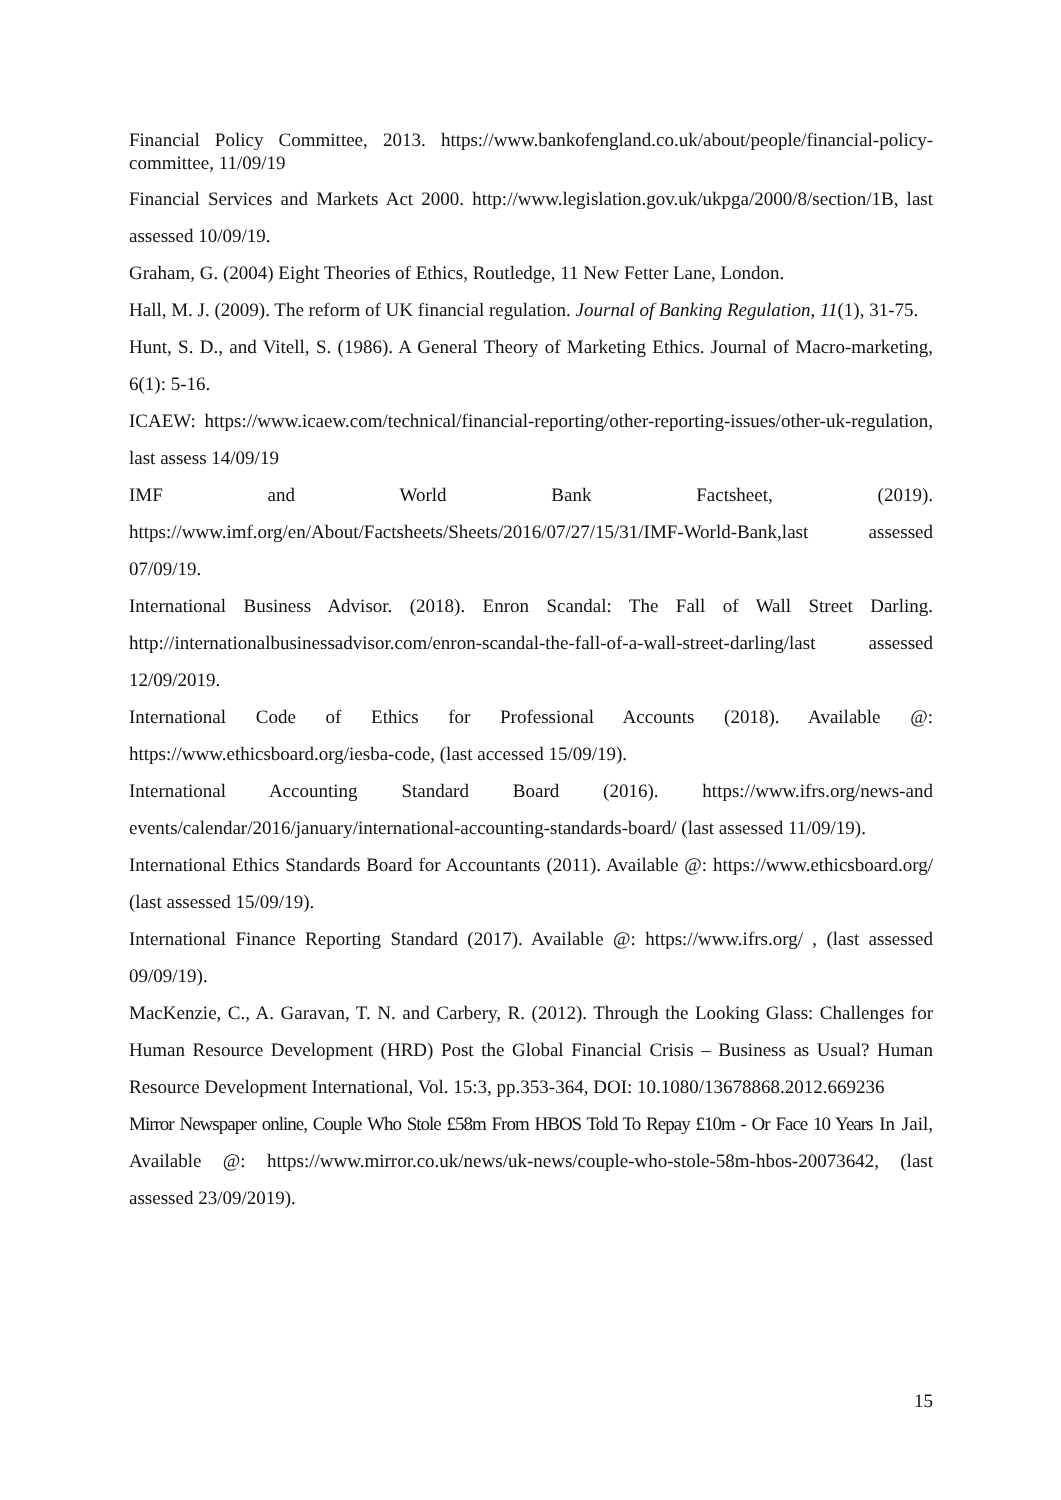Financial Policy Committee, 2013. https://www.bankofengland.co.uk/about/people/financial-policy-committee, 11/09/19
Financial Services and Markets Act 2000. http://www.legislation.gov.uk/ukpga/2000/8/section/1B, last assessed 10/09/19.
Graham, G. (2004) Eight Theories of Ethics, Routledge, 11 New Fetter Lane, London.
Hall, M. J. (2009). The reform of UK financial regulation. Journal of Banking Regulation, 11(1), 31-75.
Hunt, S. D., and Vitell, S. (1986). A General Theory of Marketing Ethics. Journal of Macro-marketing, 6(1): 5-16.
ICAEW: https://www.icaew.com/technical/financial-reporting/other-reporting-issues/other-uk-regulation, last assess 14/09/19
IMF and World Bank Factsheet, (2019). https://www.imf.org/en/About/Factsheets/Sheets/2016/07/27/15/31/IMF-World-Bank,last assessed 07/09/19.
International Business Advisor. (2018). Enron Scandal: The Fall of Wall Street Darling. http://internationalbusinessadvisor.com/enron-scandal-the-fall-of-a-wall-street-darling/last assessed 12/09/2019.
International Code of Ethics for Professional Accounts (2018). Available @: https://www.ethicsboard.org/iesba-code, (last accessed 15/09/19).
International Accounting Standard Board (2016). https://www.ifrs.org/news-and events/calendar/2016/january/international-accounting-standards-board/ (last assessed 11/09/19).
International Ethics Standards Board for Accountants (2011). Available @: https://www.ethicsboard.org/ (last assessed 15/09/19).
International Finance Reporting Standard (2017). Available @: https://www.ifrs.org/ , (last assessed 09/09/19).
MacKenzie, C., A. Garavan, T. N. and Carbery, R. (2012). Through the Looking Glass: Challenges for Human Resource Development (HRD) Post the Global Financial Crisis – Business as Usual? Human Resource Development International, Vol. 15:3, pp.353-364, DOI: 10.1080/13678868.2012.669236
Mirror Newspaper online, Couple Who Stole £58m From HBOS Told To Repay £10m - Or Face 10 Years In Jail, Available @: https://www.mirror.co.uk/news/uk-news/couple-who-stole-58m-hbos-20073642, (last assessed 23/09/2019).
15